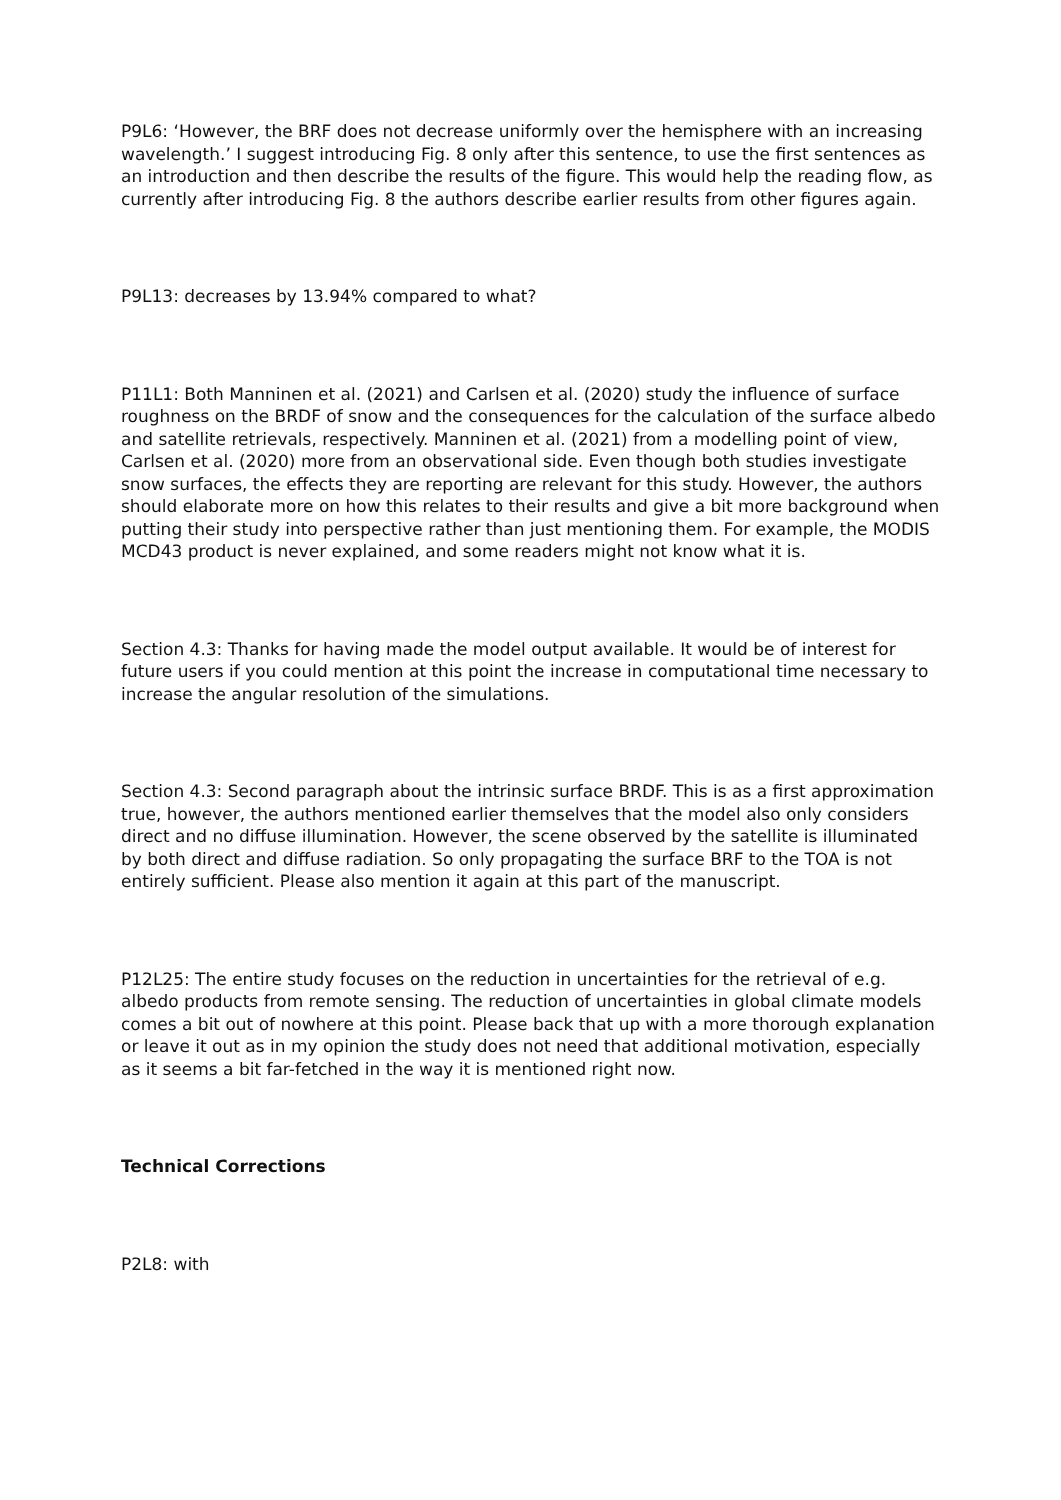P9L6: ‘However, the BRF does not decrease uniformly over the hemisphere with an increasing wavelength.’ I suggest introducing Fig. 8 only after this sentence, to use the first sentences as an introduction and then describe the results of the figure. This would help the reading flow, as currently after introducing Fig. 8 the authors describe earlier results from other figures again.
P9L13: decreases by 13.94% compared to what?
P11L1: Both Manninen et al. (2021) and Carlsen et al. (2020) study the influence of surface roughness on the BRDF of snow and the consequences for the calculation of the surface albedo and satellite retrievals, respectively. Manninen et al. (2021) from a modelling point of view, Carlsen et al. (2020) more from an observational side. Even though both studies investigate snow surfaces, the effects they are reporting are relevant for this study. However, the authors should elaborate more on how this relates to their results and give a bit more background when putting their study into perspective rather than just mentioning them. For example, the MODIS MCD43 product is never explained, and some readers might not know what it is.
Section 4.3: Thanks for having made the model output available. It would be of interest for future users if you could mention at this point the increase in computational time necessary to increase the angular resolution of the simulations.
Section 4.3: Second paragraph about the intrinsic surface BRDF. This is as a first approximation true, however, the authors mentioned earlier themselves that the model also only considers direct and no diffuse illumination. However, the scene observed by the satellite is illuminated by both direct and diffuse radiation. So only propagating the surface BRF to the TOA is not entirely sufficient. Please also mention it again at this part of the manuscript.
P12L25: The entire study focuses on the reduction in uncertainties for the retrieval of e.g. albedo products from remote sensing. The reduction of uncertainties in global climate models comes a bit out of nowhere at this point. Please back that up with a more thorough explanation or leave it out as in my opinion the study does not need that additional motivation, especially as it seems a bit far-fetched in the way it is mentioned right now.
Technical Corrections
P2L8: with